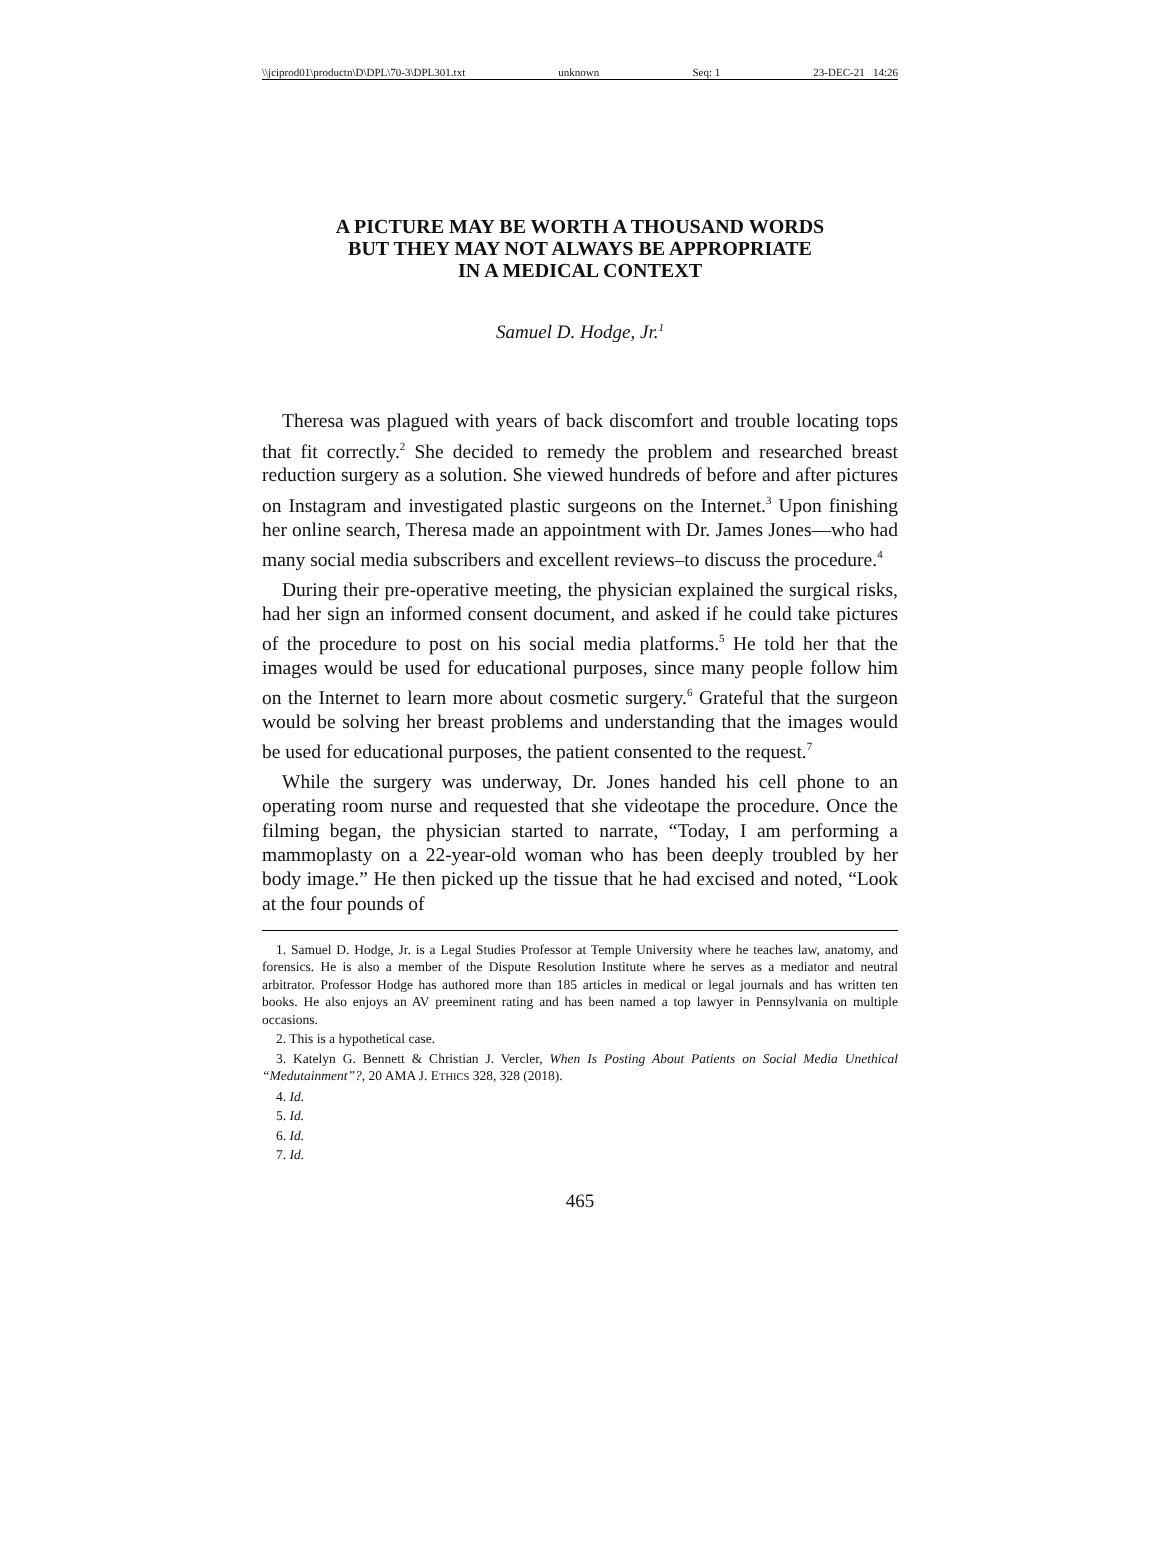\\jciprod01\productn\D\DPL\70-3\DPL301.txt unknown Seq: 1 23-DEC-21 14:26
A PICTURE MAY BE WORTH A THOUSAND WORDS
BUT THEY MAY NOT ALWAYS BE APPROPRIATE
IN A MEDICAL CONTEXT
Samuel D. Hodge, Jr.<sup>1</sup>
Theresa was plagued with years of back discomfort and trouble locating tops that fit correctly.<sup>2</sup> She decided to remedy the problem and researched breast reduction surgery as a solution. She viewed hundreds of before and after pictures on Instagram and investigated plastic surgeons on the Internet.<sup>3</sup> Upon finishing her online search, Theresa made an appointment with Dr. James Jones—who had many social media subscribers and excellent reviews–to discuss the procedure.<sup>4</sup>
During their pre-operative meeting, the physician explained the surgical risks, had her sign an informed consent document, and asked if he could take pictures of the procedure to post on his social media platforms.<sup>5</sup> He told her that the images would be used for educational purposes, since many people follow him on the Internet to learn more about cosmetic surgery.<sup>6</sup> Grateful that the surgeon would be solving her breast problems and understanding that the images would be used for educational purposes, the patient consented to the request.<sup>7</sup>
While the surgery was underway, Dr. Jones handed his cell phone to an operating room nurse and requested that she videotape the procedure. Once the filming began, the physician started to narrate, “Today, I am performing a mammoplasty on a 22-year-old woman who has been deeply troubled by her body image.” He then picked up the tissue that he had excised and noted, “Look at the four pounds of
1. Samuel D. Hodge, Jr. is a Legal Studies Professor at Temple University where he teaches law, anatomy, and forensics. He is also a member of the Dispute Resolution Institute where he serves as a mediator and neutral arbitrator. Professor Hodge has authored more than 185 articles in medical or legal journals and has written ten books. He also enjoys an AV preeminent rating and has been named a top lawyer in Pennsylvania on multiple occasions.
2. This is a hypothetical case.
3. Katelyn G. Bennett & Christian J. Vercler, When Is Posting About Patients on Social Media Unethical “Medutainment”?, 20 AMA J. ETHICS 328, 328 (2018).
4. Id.
5. Id.
6. Id.
7. Id.
465